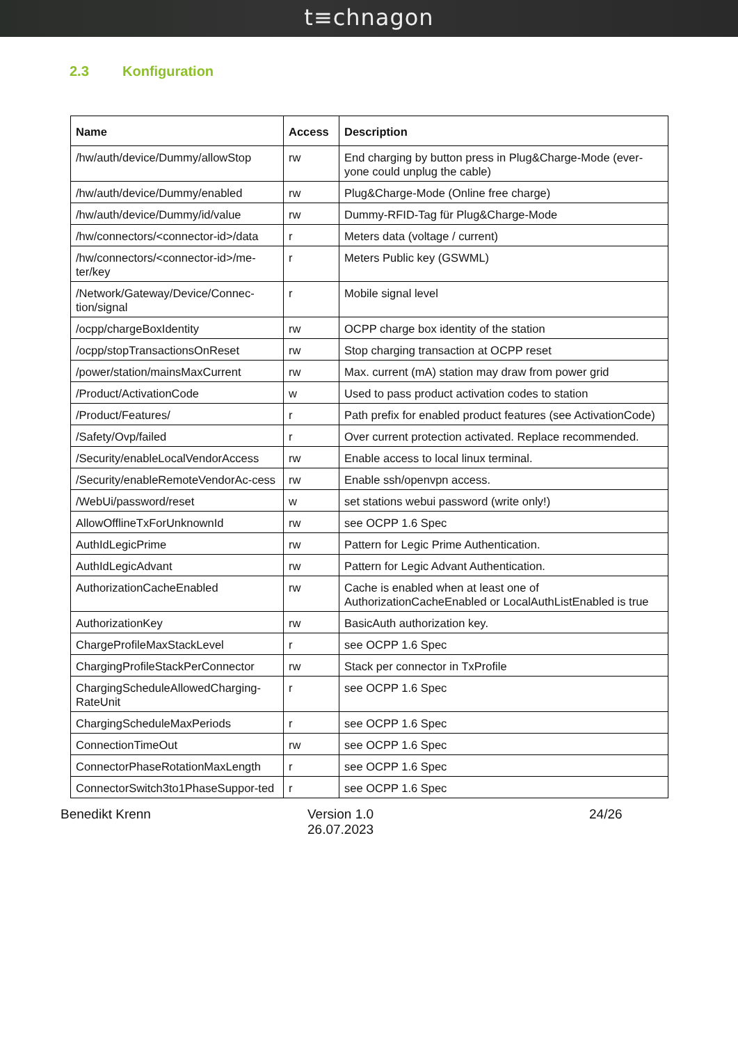t≡chnagon
2.3 Konfiguration
| Name | Access | Description |
| --- | --- | --- |
| /hw/auth/device/Dummy/allowStop | rw | End charging by button press in Plug&Charge-Mode (ever-yone could unplug the cable) |
| /hw/auth/device/Dummy/enabled | rw | Plug&Charge-Mode (Online free charge) |
| /hw/auth/device/Dummy/id/value | rw | Dummy-RFID-Tag für Plug&Charge-Mode |
| /hw/connectors/<connector-id>/data | r | Meters data (voltage / current) |
| /hw/connectors/<connector-id>/me-ter/key | r | Meters Public key (GSWML) |
| /Network/Gateway/Device/Connec-tion/signal | r | Mobile signal level |
| /ocpp/chargeBoxIdentity | rw | OCPP charge box identity of the station |
| /ocpp/stopTransactionsOnReset | rw | Stop charging transaction at OCPP reset |
| /power/station/mainsMaxCurrent | rw | Max. current (mA) station may draw from power grid |
| /Product/ActivationCode | w | Used to pass product activation codes to station |
| /Product/Features/ | r | Path prefix for enabled product features (see ActivationCode) |
| /Safety/Ovp/failed | r | Over current protection activated. Replace recommended. |
| /Security/enableLocalVendorAccess | rw | Enable access to local linux terminal. |
| /Security/enableRemoteVendorAc-cess | rw | Enable ssh/openvpn access. |
| /WebUi/password/reset | w | set stations webui password (write only!) |
| AllowOfflineTxForUnknownId | rw | see OCPP 1.6 Spec |
| AuthIdLegicPrime | rw | Pattern for Legic Prime Authentication. |
| AuthIdLegicAdvant | rw | Pattern for Legic Advant Authentication. |
| AuthorizationCacheEnabled | rw | Cache is enabled when at least one of AuthorizationCacheEnabled or LocalAuthListEnabled is true |
| AuthorizationKey | rw | BasicAuth authorization key. |
| ChargeProfileMaxStackLevel | r | see OCPP 1.6 Spec |
| ChargingProfileStackPerConnector | rw | Stack per connector in TxProfile |
| ChargingScheduleAllowedCharging-RateUnit | r | see OCPP 1.6 Spec |
| ChargingScheduleMaxPeriods | r | see OCPP 1.6 Spec |
| ConnectionTimeOut | rw | see OCPP 1.6 Spec |
| ConnectorPhaseRotationMaxLength | r | see OCPP 1.6 Spec |
| ConnectorSwitch3to1PhaseSuppor-ted | r | see OCPP 1.6 Spec |
Benedikt Krenn Version 1.0
26.07.2023
24/26